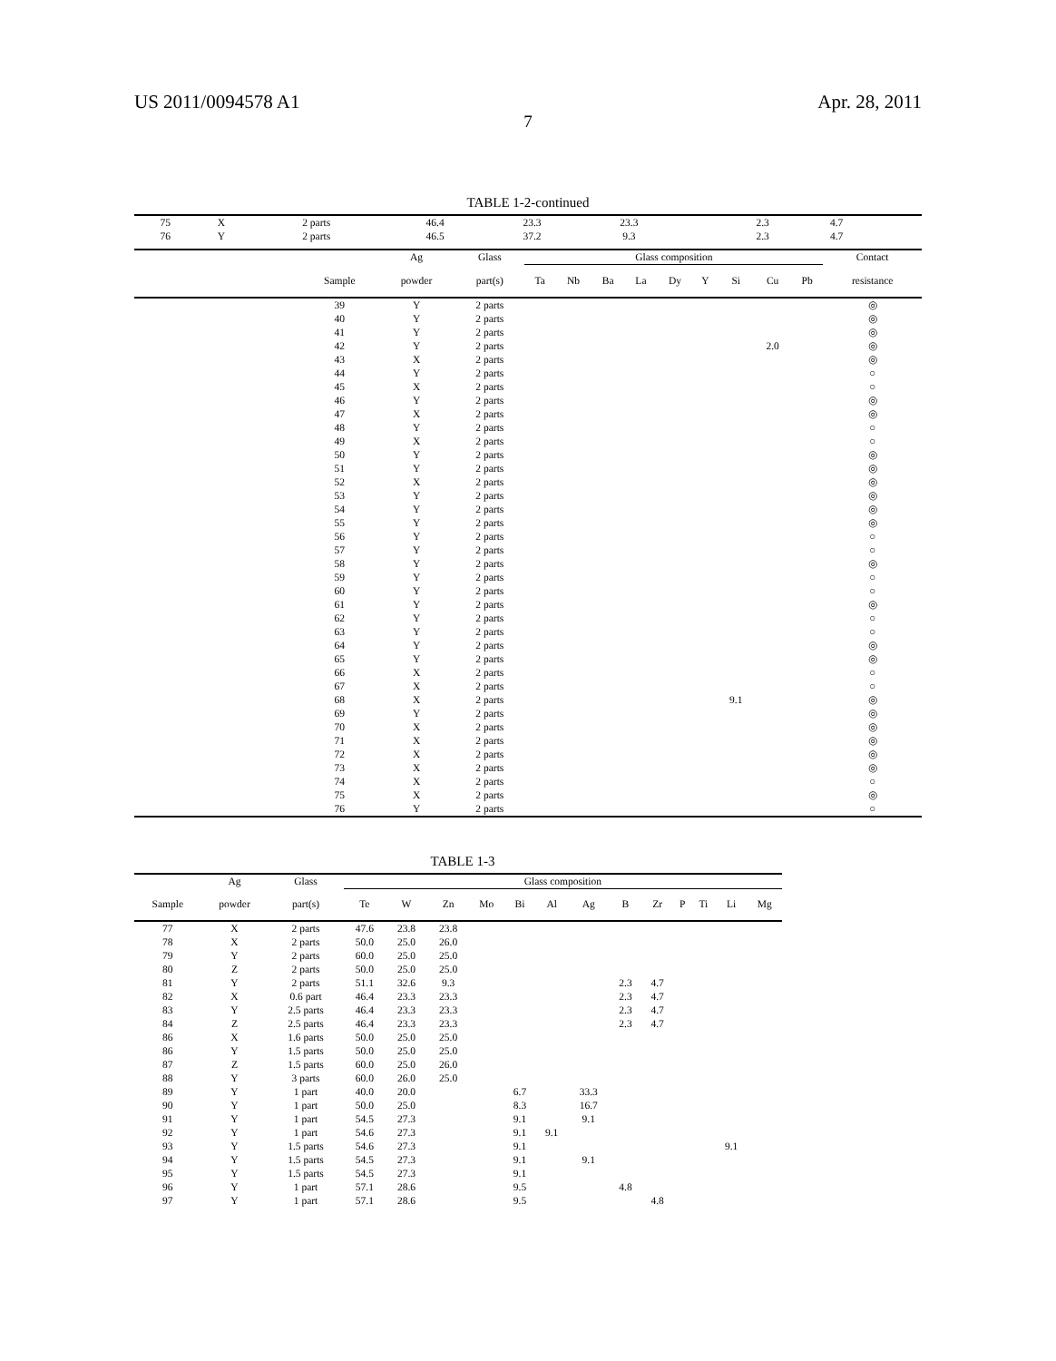US 2011/0094578 A1 Apr. 28, 2011
7
TABLE 1-2-continued
| 75 | X | 2 parts | 46.4 | 23.3 | 23.3 | | | | 2.3 | 4.7 | | | |
| 76 | Y | 2 parts | 46.5 | 37.2 | 9.3 | | | | 2.3 | 4.7 | | | |
| | | Ag | Glass | Glass composition | | | | | | | | | Contact |
| --- | --- | --- | --- | --- | --- | --- | --- | --- | --- | --- | --- | --- | --- |
| | Sample | powder | part(s) | Ta | Nb | Ba | La | Dy | Y | Si | Cu | Pb | resistance |
| | 39 | Y | 2 parts | | | | | | | | | | ◎ |
| | 40 | Y | 2 parts | | | | | | | | | | ◎ |
| | 41 | Y | 2 parts | | | | | | | | | | ◎ |
| | 42 | Y | 2 parts | | | | | | | | 2.0 | | ◎ |
| | 43 | X | 2 parts | | | | | | | | | | ◎ |
| | 44 | Y | 2 parts | | | | | | | | | | ○ |
| | 45 | X | 2 parts | | | | | | | | | | ○ |
| | 46 | Y | 2 parts | | | | | | | | | | ◎ |
| | 47 | X | 2 parts | | | | | | | | | | ◎ |
| | 48 | Y | 2 parts | | | | | | | | | | ○ |
| | 49 | X | 2 parts | | | | | | | | | | ○ |
| | 50 | Y | 2 parts | | | | | | | | | | ◎ |
| | 51 | Y | 2 parts | | | | | | | | | | ◎ |
| | 52 | X | 2 parts | | | | | | | | | | ◎ |
| | 53 | Y | 2 parts | | | | | | | | | | ◎ |
| | 54 | Y | 2 parts | | | | | | | | | | ◎ |
| | 55 | Y | 2 parts | | | | | | | | | | ◎ |
| | 56 | Y | 2 parts | | | | | | | | | | ○ |
| | 57 | Y | 2 parts | | | | | | | | | | ○ |
| | 58 | Y | 2 parts | | | | | | | | | | ◎ |
| | 59 | Y | 2 parts | | | | | | | | | | ○ |
| | 60 | Y | 2 parts | | | | | | | | | | ○ |
| | 61 | Y | 2 parts | | | | | | | | | | ◎ |
| | 62 | Y | 2 parts | | | | | | | | | | ○ |
| | 63 | Y | 2 parts | | | | | | | | | | ○ |
| | 64 | Y | 2 parts | | | | | | | | | | ◎ |
| | 65 | Y | 2 parts | | | | | | | | | | ◎ |
| | 66 | X | 2 parts | | | | | | | | | | ○ |
| | 67 | X | 2 parts | | | | | | | | | | ○ |
| | 68 | X | 2 parts | | | | | | | 9.1 | | | ◎ |
| | 69 | Y | 2 parts | | | | | | | | | | ◎ |
| | 70 | X | 2 parts | | | | | | | | | | ◎ |
| | 71 | X | 2 parts | | | | | | | | | | ◎ |
| | 72 | X | 2 parts | | | | | | | | | | ◎ |
| | 73 | X | 2 parts | | | | | | | | | | ◎ |
| | 74 | X | 2 parts | | | | | | | | | | ○ |
| | 75 | X | 2 parts | | | | | | | | | | ◎ |
| | 76 | Y | 2 parts | | | | | | | | | | ○ |
TABLE 1-3
| | Ag | Glass | Glass composition | | | | | | | | | | | | |
| --- | --- | --- | --- | --- | --- | --- | --- | --- | --- | --- | --- | --- | --- | --- | --- |
| Sample | powder | part(s) | Te | W | Zn | Mo | Bi | Al | Ag | B | Zr | P | Ti | Li | Mg |
| 77 | X | 2 parts | 47.6 | 23.8 | 23.8 | | | | | | | | | | |
| 78 | X | 2 parts | 50.0 | 25.0 | 26.0 | | | | | | | | | | |
| 79 | Y | 2 parts | 60.0 | 25.0 | 25.0 | | | | | | | | | | |
| 80 | Z | 2 parts | 50.0 | 25.0 | 25.0 | | | | | | | | | | |
| 81 | Y | 2 parts | 51.1 | 32.6 | 9.3 | | | | | 2.3 | 4.7 | | | | |
| 82 | X | 0.6 part | 46.4 | 23.3 | 23.3 | | | | | 2.3 | 4.7 | | | | |
| 83 | Y | 2.5 parts | 46.4 | 23.3 | 23.3 | | | | | 2.3 | 4.7 | | | | |
| 84 | Z | 2.5 parts | 46.4 | 23.3 | 23.3 | | | | | 2.3 | 4.7 | | | | |
| 86 | X | 1.6 parts | 50.0 | 25.0 | 25.0 | | | | | | | | | | |
| 86 | Y | 1.5 parts | 50.0 | 25.0 | 25.0 | | | | | | | | | | |
| 87 | Z | 1.5 parts | 60.0 | 25.0 | 26.0 | | | | | | | | | | |
| 88 | Y | 3 parts | 60.0 | 26.0 | 25.0 | | | | | | | | | | |
| 89 | Y | 1 part | 40.0 | 20.0 | | | 6.7 | | 33.3 | | | | | | |
| 90 | Y | 1 part | 50.0 | 25.0 | | | 8.3 | | 16.7 | | | | | | |
| 91 | Y | 1 part | 54.5 | 27.3 | | | 9.1 | | 9.1 | | | | | | |
| 92 | Y | 1 part | 54.6 | 27.3 | | | 9.1 | 9.1 | | | | | | | |
| 93 | Y | 1.5 parts | 54.6 | 27.3 | | | 9.1 | | | | | | | 9.1 | |
| 94 | Y | 1.5 parts | 54.5 | 27.3 | | | 9.1 | | 9.1 | | | | | | |
| 95 | Y | 1.5 parts | 54.5 | 27.3 | | | 9.1 | | | | | | | | |
| 96 | Y | 1 part | 57.1 | 28.6 | | | 9.5 | | | 4.8 | | | | | |
| 97 | Y | 1 part | 57.1 | 28.6 | | | 9.5 | | | | 4.8 | | | | |